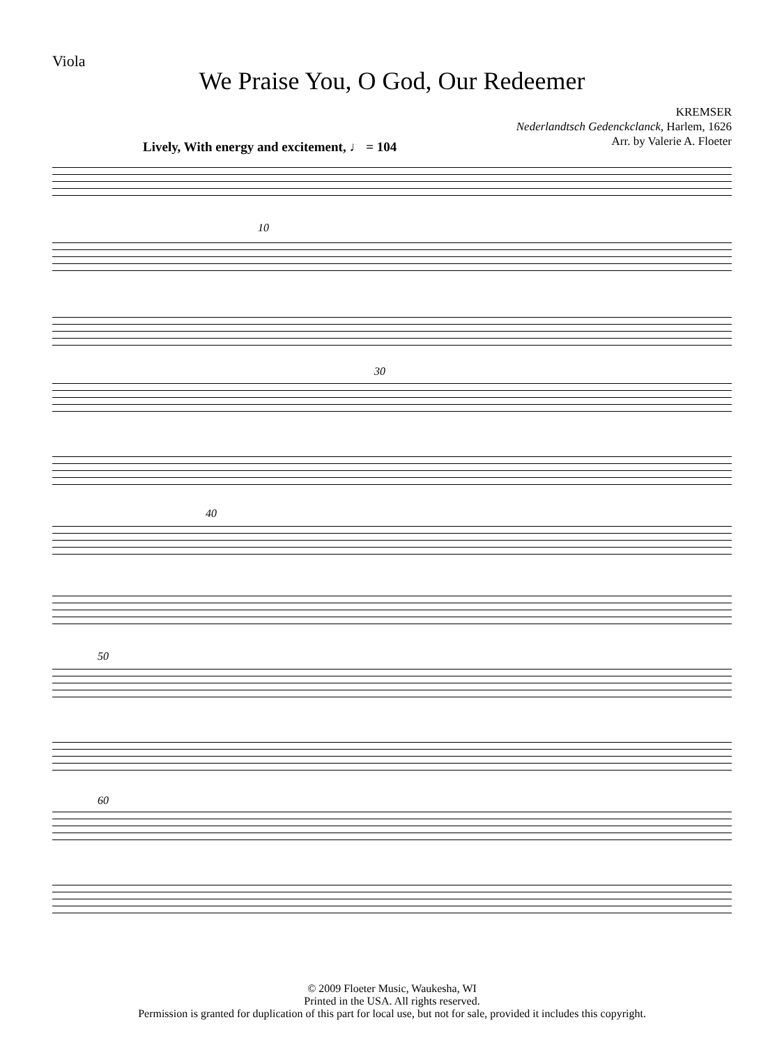Viola
We Praise You, O God, Our Redeemer
KREMSER
Nederlandtsch Gedenckclanck, Harlem, 1626
Arr. by Valerie A. Floeter
Lively, With energy and excitement, ♩ = 104
10
30
40
50
60
© 2009 Floeter Music, Waukesha, WI
Printed in the USA. All rights reserved.
Permission is granted for duplication of this part for local use, but not for sale, provided it includes this copyright.